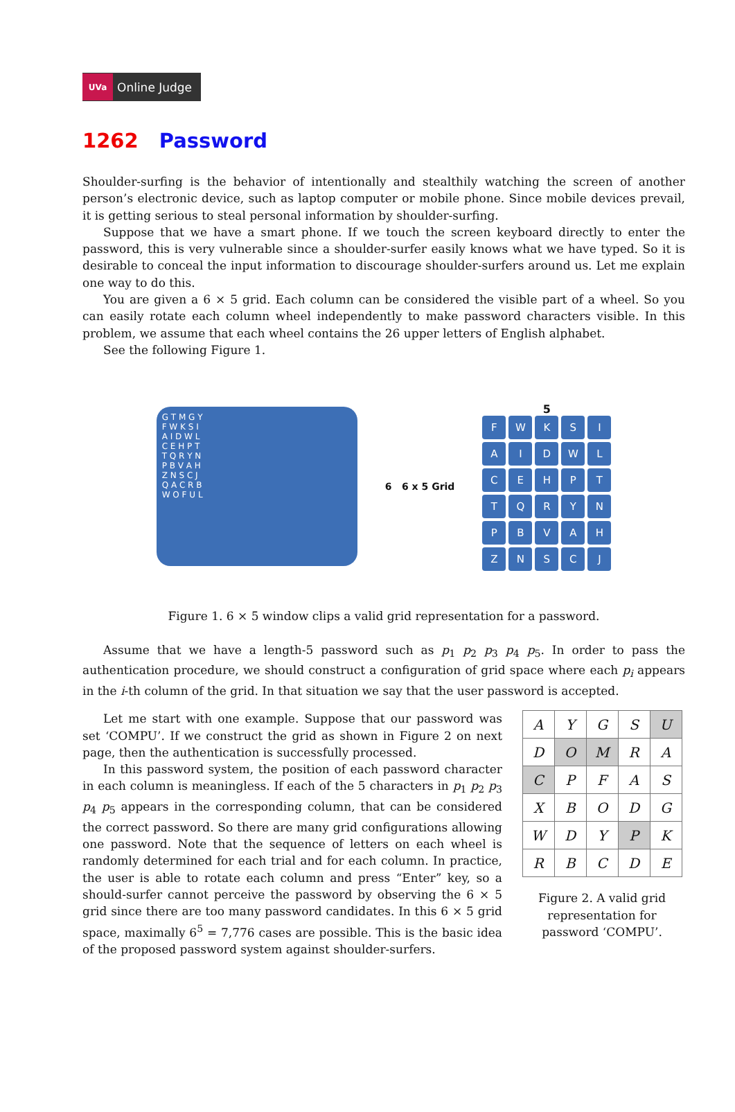UVa Online Judge
1262 Password
Shoulder-surfing is the behavior of intentionally and stealthily watching the screen of another person’s electronic device, such as laptop computer or mobile phone. Since mobile devices prevail, it is getting serious to steal personal information by shoulder-surfing.
Suppose that we have a smart phone. If we touch the screen keyboard directly to enter the password, this is very vulnerable since a shoulder-surfer easily knows what we have typed. So it is desirable to conceal the input information to discourage shoulder-surfers around us. Let me explain one way to do this.
You are given a 6 × 5 grid. Each column can be considered the visible part of a wheel. So you can easily rotate each column wheel independently to make password characters visible. In this problem, we assume that each wheel contains the 26 upper letters of English alphabet.
See the following Figure 1.
G T M G Y
F W K S I
A I D W L
C E H P T
T Q R Y N
P B V A H
Z N S C J
Q A C R B
W O F U L
6 6 x 5 Grid
5
FWKSI AIDWL CEHPT TQRYN PBVAH ZNSCJ
Figure 1. 6 × 5 window clips a valid grid representation for a password.
Assume that we have a length-5 password such as p<sub>1</sub> p<sub>2</sub> p<sub>3</sub> p<sub>4</sub> p<sub>5</sub>. In order to pass the authentication procedure, we should construct a configuration of grid space where each p<sub>i</sub> appears in the i-th column of the grid. In that situation we say that the user password is accepted.
Let me start with one example. Suppose that our password was set ‘COMPU’. If we construct the grid as shown in Figure 2 on next page, then the authentication is successfully processed.
In this password system, the position of each password character in each column is meaningless. If each of the 5 characters in p<sub>1</sub> p<sub>2</sub> p<sub>3</sub> p<sub>4</sub> p<sub>5</sub> appears in the corresponding column, that can be considered the correct password. So there are many grid configurations allowing one password. Note that the sequence of letters on each wheel is randomly determined for each trial and for each column. In practice, the user is able to rotate each column and press “Enter” key, so a should-surfer cannot perceive the password by observing the 6 × 5 grid since there are too many password candidates. In this 6 × 5 grid space, maximally 6<sup>5</sup> = 7,776 cases are possible. This is the basic idea of the proposed password system against shoulder-surfers.
| A | Y | G | S | U |
| D | O | M | R | A |
| C | P | F | A | S |
| X | B | O | D | G |
| W | D | Y | P | K |
| R | B | C | D | E |
Figure 2. A valid grid representation for password ‘COMPU’.